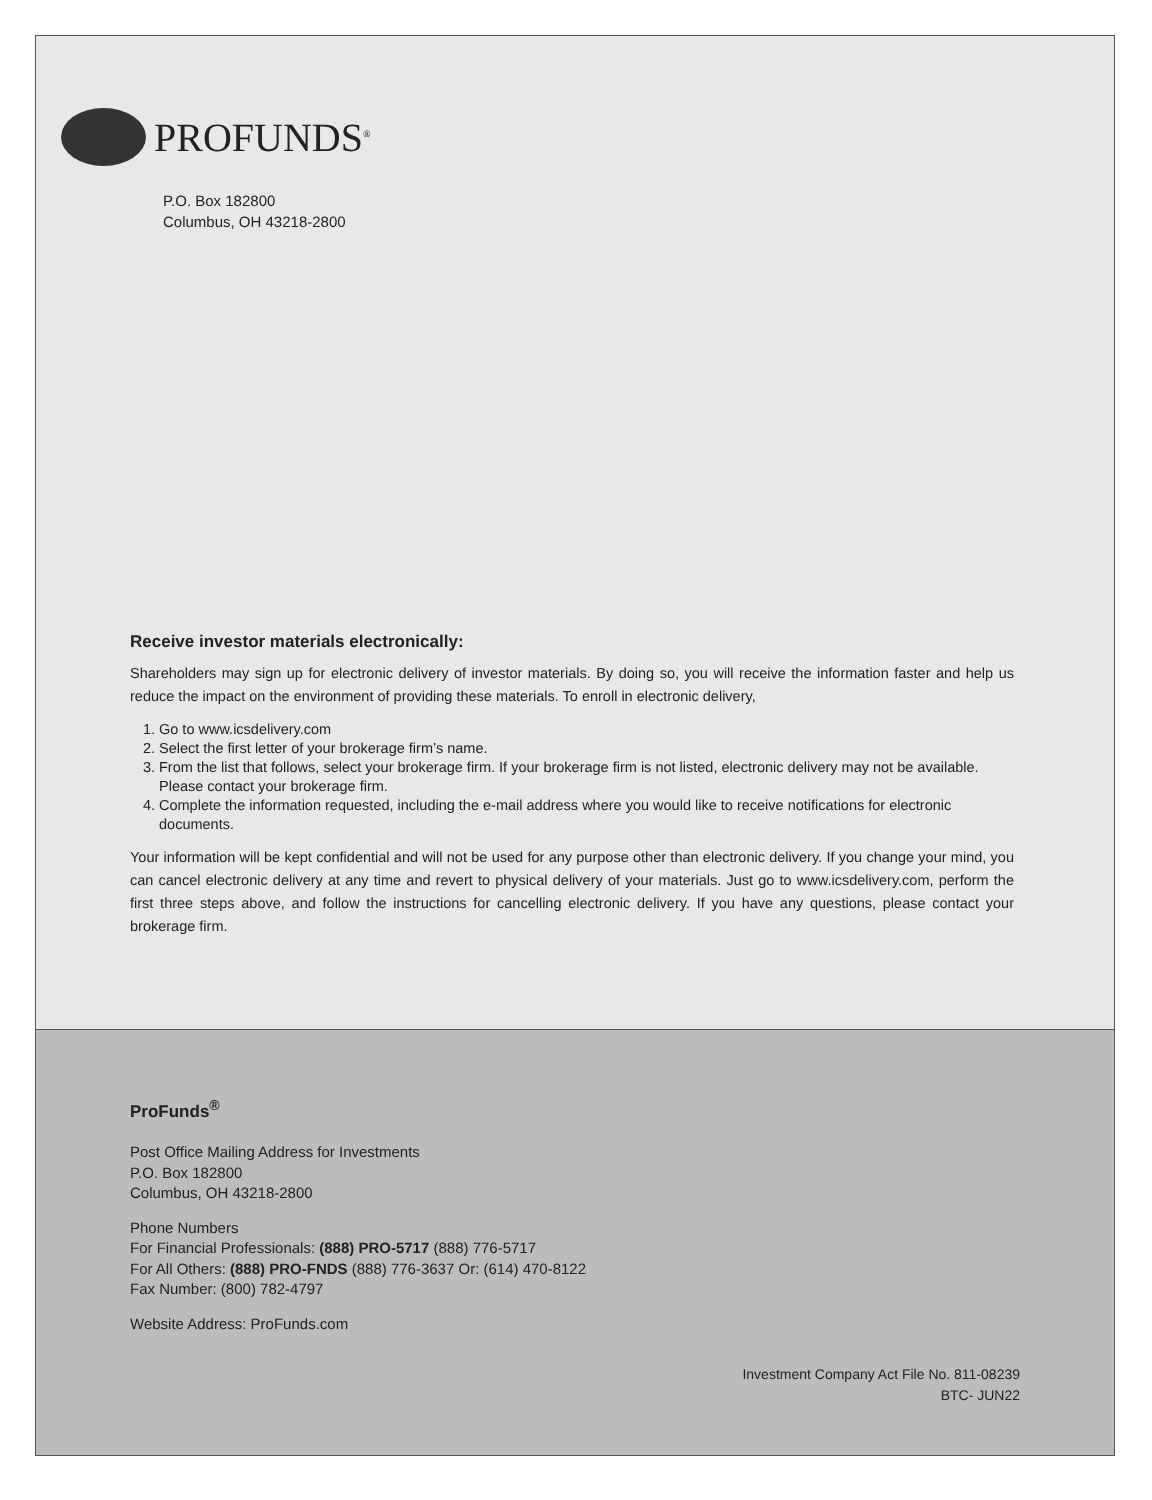PROFUNDS<sup>®</sup>
P.O. Box 182800
Columbus, OH 43218-2800
Receive investor materials electronically:
Shareholders may sign up for electronic delivery of investor materials. By doing so, you will receive the information faster and help us reduce the impact on the environment of providing these materials. To enroll in electronic delivery,
1. Go to www.icsdelivery.com
2. Select the first letter of your brokerage firm’s name.
3. From the list that follows, select your brokerage firm. If your brokerage firm is not listed, electronic delivery may not be available. Please contact your brokerage firm.
4. Complete the information requested, including the e-mail address where you would like to receive notifications for electronic documents.
Your information will be kept confidential and will not be used for any purpose other than electronic delivery. If you change your mind, you can cancel electronic delivery at any time and revert to physical delivery of your materials. Just go to www.icsdelivery.com, perform the first three steps above, and follow the instructions for cancelling electronic delivery. If you have any questions, please contact your brokerage firm.
ProFunds<sup>®</sup>
Post Office Mailing Address for Investments
P.O. Box 182800
Columbus, OH 43218-2800
Phone Numbers
For Financial Professionals: (888) PRO-5717 (888) 776-5717
For All Others: (888) PRO-FNDS (888) 776-3637 Or: (614) 470-8122
Fax Number: (800) 782-4797
Website Address: ProFunds.com
Investment Company Act File No. 811-08239
BTC- JUN22